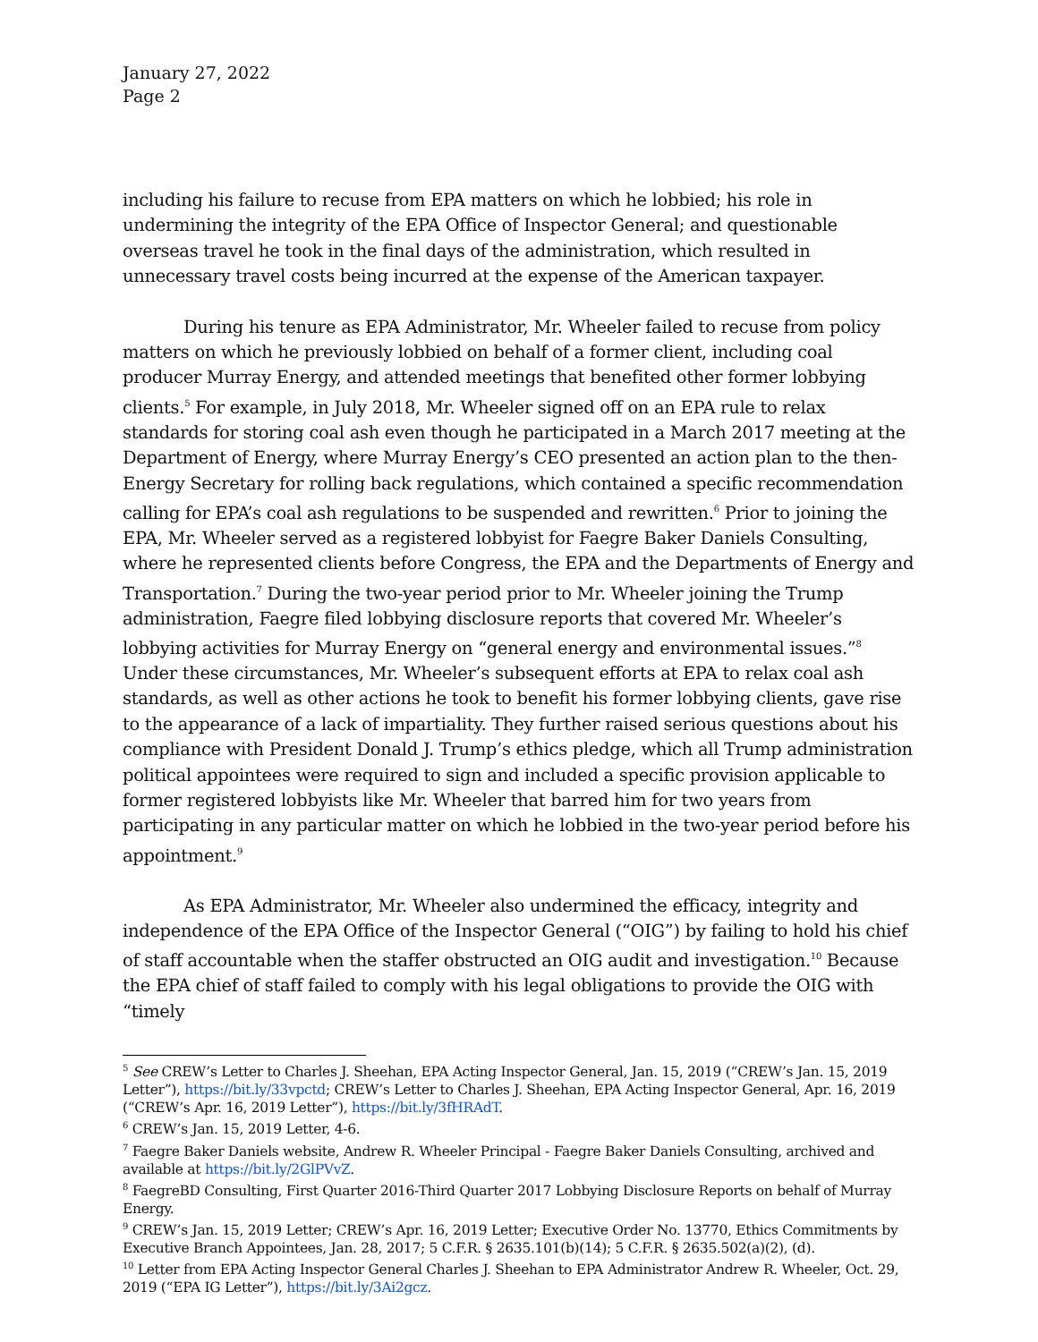January 27, 2022
Page 2
including his failure to recuse from EPA matters on which he lobbied; his role in undermining the integrity of the EPA Office of Inspector General; and questionable overseas travel he took in the final days of the administration, which resulted in unnecessary travel costs being incurred at the expense of the American taxpayer.
During his tenure as EPA Administrator, Mr. Wheeler failed to recuse from policy matters on which he previously lobbied on behalf of a former client, including coal producer Murray Energy, and attended meetings that benefited other former lobbying clients.<sup>5</sup> For example, in July 2018, Mr. Wheeler signed off on an EPA rule to relax standards for storing coal ash even though he participated in a March 2017 meeting at the Department of Energy, where Murray Energy’s CEO presented an action plan to the then-Energy Secretary for rolling back regulations, which contained a specific recommendation calling for EPA’s coal ash regulations to be suspended and rewritten.<sup>6</sup> Prior to joining the EPA, Mr. Wheeler served as a registered lobbyist for Faegre Baker Daniels Consulting, where he represented clients before Congress, the EPA and the Departments of Energy and Transportation.<sup>7</sup> During the two-year period prior to Mr. Wheeler joining the Trump administration, Faegre filed lobbying disclosure reports that covered Mr. Wheeler’s lobbying activities for Murray Energy on “general energy and environmental issues.”<sup>8</sup> Under these circumstances, Mr. Wheeler’s subsequent efforts at EPA to relax coal ash standards, as well as other actions he took to benefit his former lobbying clients, gave rise to the appearance of a lack of impartiality. They further raised serious questions about his compliance with President Donald J. Trump’s ethics pledge, which all Trump administration political appointees were required to sign and included a specific provision applicable to former registered lobbyists like Mr. Wheeler that barred him for two years from participating in any particular matter on which he lobbied in the two-year period before his appointment.<sup>9</sup>
As EPA Administrator, Mr. Wheeler also undermined the efficacy, integrity and independence of the EPA Office of the Inspector General (“OIG”) by failing to hold his chief of staff accountable when the staffer obstructed an OIG audit and investigation.<sup>10</sup> Because the EPA chief of staff failed to comply with his legal obligations to provide the OIG with “timely
<sup>5</sup> See CREW’s Letter to Charles J. Sheehan, EPA Acting Inspector General, Jan. 15, 2019 (“CREW’s Jan. 15, 2019 Letter”), https://bit.ly/33vpctd; CREW’s Letter to Charles J. Sheehan, EPA Acting Inspector General, Apr. 16, 2019 (“CREW’s Apr. 16, 2019 Letter”), https://bit.ly/3fHRAdT.
<sup>6</sup> CREW’s Jan. 15, 2019 Letter, 4-6.
<sup>7</sup> Faegre Baker Daniels website, Andrew R. Wheeler Principal - Faegre Baker Daniels Consulting, archived and available at https://bit.ly/2GlPVvZ.
<sup>8</sup> FaegreBD Consulting, First Quarter 2016-Third Quarter 2017 Lobbying Disclosure Reports on behalf of Murray Energy.
<sup>9</sup> CREW’s Jan. 15, 2019 Letter; CREW’s Apr. 16, 2019 Letter; Executive Order No. 13770, Ethics Commitments by Executive Branch Appointees, Jan. 28, 2017; 5 C.F.R. § 2635.101(b)(14); 5 C.F.R. § 2635.502(a)(2), (d).
<sup>10</sup> Letter from EPA Acting Inspector General Charles J. Sheehan to EPA Administrator Andrew R. Wheeler, Oct. 29, 2019 (“EPA IG Letter”), https://bit.ly/3Ai2gcz.